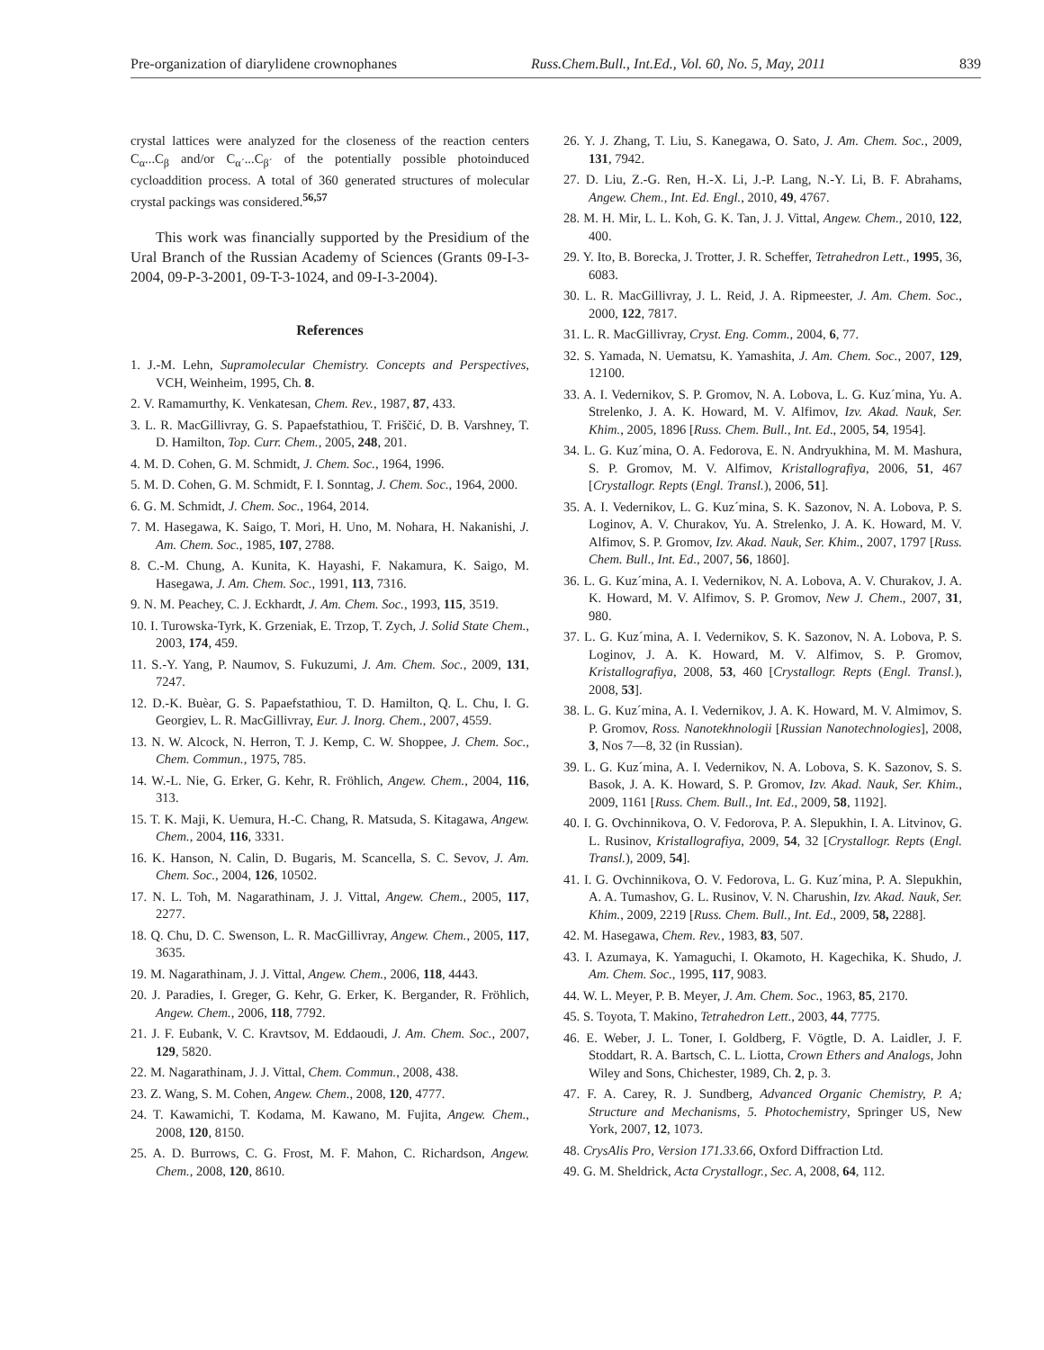Pre-organization of diarylidene crownophanes Russ.Chem.Bull., Int.Ed., Vol. 60, No. 5, May, 2011 839
crystal lattices were analyzed for the closeness of the reaction centers C<sub>α</sub>...C<sub>β</sub> and/or C<sub>α´</sub>...C<sub>β´</sub> of the potentially possible photoinduced cycloaddition process. A total of 360 generated structures of molecular crystal packings was considered.<sup>56,57</sup>
This work was financially supported by the Presidium of the Ural Branch of the Russian Academy of Sciences (Grants 09-I-3-2004, 09-P-3-2001, 09-T-3-1024, and 09-I-3-2004).
References
1. J.-M. Lehn, Supramolecular Chemistry. Concepts and Perspectives, VCH, Weinheim, 1995, Ch. 8.
2. V. Ramamurthy, K. Venkatesan, Chem. Rev., 1987, 87, 433.
3. L. R. MacGillivray, G. S. Papaefstathiou, T. Friščić, D. B. Varshney, T. D. Hamilton, Top. Curr. Chem., 2005, 248, 201.
4. M. D. Cohen, G. M. Schmidt, J. Chem. Soc., 1964, 1996.
5. M. D. Cohen, G. M. Schmidt, F. I. Sonntag, J. Chem. Soc., 1964, 2000.
6. G. M. Schmidt, J. Chem. Soc., 1964, 2014.
7. M. Hasegawa, K. Saigo, T. Mori, H. Uno, M. Nohara, H. Nakanishi, J. Am. Chem. Soc., 1985, 107, 2788.
8. C.-M. Chung, A. Kunita, K. Hayashi, F. Nakamura, K. Saigo, M. Hasegawa, J. Am. Chem. Soc., 1991, 113, 7316.
9. N. M. Peachey, C. J. Eckhardt, J. Am. Chem. Soc., 1993, 115, 3519.
10. I. Turowska-Tyrk, K. Grzeniak, E. Trzop, T. Zych, J. Solid State Chem., 2003, 174, 459.
11. S.-Y. Yang, P. Naumov, S. Fukuzumi, J. Am. Chem. Soc., 2009, 131, 7247.
12. D.-K. Buèar, G. S. Papaefstathiou, T. D. Hamilton, Q. L. Chu, I. G. Georgiev, L. R. MacGillivray, Eur. J. Inorg. Chem., 2007, 4559.
13. N. W. Alcock, N. Herron, T. J. Kemp, C. W. Shoppee, J. Chem. Soc., Chem. Commun., 1975, 785.
14. W.-L. Nie, G. Erker, G. Kehr, R. Fröhlich, Angew. Chem., 2004, 116, 313.
15. T. K. Maji, K. Uemura, H.-C. Chang, R. Matsuda, S. Kitagawa, Angew. Chem., 2004, 116, 3331.
16. K. Hanson, N. Calin, D. Bugaris, M. Scancella, S. C. Sevov, J. Am. Chem. Soc., 2004, 126, 10502.
17. N. L. Toh, M. Nagarathinam, J. J. Vittal, Angew. Chem., 2005, 117, 2277.
18. Q. Chu, D. C. Swenson, L. R. MacGillivray, Angew. Chem., 2005, 117, 3635.
19. M. Nagarathinam, J. J. Vittal, Angew. Chem., 2006, 118, 4443.
20. J. Paradies, I. Greger, G. Kehr, G. Erker, K. Bergander, R. Fröhlich, Angew. Chem., 2006, 118, 7792.
21. J. F. Eubank, V. C. Kravtsov, M. Eddaoudi, J. Am. Chem. Soc., 2007, 129, 5820.
22. M. Nagarathinam, J. J. Vittal, Chem. Commun., 2008, 438.
23. Z. Wang, S. M. Cohen, Angew. Chem., 2008, 120, 4777.
24. T. Kawamichi, T. Kodama, M. Kawano, M. Fujita, Angew. Chem., 2008, 120, 8150.
25. A. D. Burrows, C. G. Frost, M. F. Mahon, C. Richardson, Angew. Chem., 2008, 120, 8610.
26. Y. J. Zhang, T. Liu, S. Kanegawa, O. Sato, J. Am. Chem. Soc., 2009, 131, 7942.
27. D. Liu, Z.-G. Ren, H.-X. Li, J.-P. Lang, N.-Y. Li, B. F. Abrahams, Angew. Chem., Int. Ed. Engl., 2010, 49, 4767.
28. M. H. Mir, L. L. Koh, G. K. Tan, J. J. Vittal, Angew. Chem., 2010, 122, 400.
29. Y. Ito, B. Borecka, J. Trotter, J. R. Scheffer, Tetrahedron Lett., 1995, 36, 6083.
30. L. R. MacGillivray, J. L. Reid, J. A. Ripmeester, J. Am. Chem. Soc., 2000, 122, 7817.
31. L. R. MacGillivray, Cryst. Eng. Comm., 2004, 6, 77.
32. S. Yamada, N. Uematsu, K. Yamashita, J. Am. Chem. Soc., 2007, 129, 12100.
33. A. I. Vedernikov, S. P. Gromov, N. A. Lobova, L. G. Kuz´mina, Yu. A. Strelenko, J. A. K. Howard, M. V. Alfimov, Izv. Akad. Nauk, Ser. Khim., 2005, 1896 [Russ. Chem. Bull., Int. Ed., 2005, 54, 1954].
34. L. G. Kuz´mina, O. A. Fedorova, E. N. Andryukhina, M. M. Mashura, S. P. Gromov, M. V. Alfimov, Kristallografiya, 2006, 51, 467 [Crystallogr. Repts (Engl. Transl.), 2006, 51].
35. A. I. Vedernikov, L. G. Kuz´mina, S. K. Sazonov, N. A. Lobova, P. S. Loginov, A. V. Churakov, Yu. A. Strelenko, J. A. K. Howard, M. V. Alfimov, S. P. Gromov, Izv. Akad. Nauk, Ser. Khim., 2007, 1797 [Russ. Chem. Bull., Int. Ed., 2007, 56, 1860].
36. L. G. Kuz´mina, A. I. Vedernikov, N. A. Lobova, A. V. Churakov, J. A. K. Howard, M. V. Alfimov, S. P. Gromov, New J. Chem., 2007, 31, 980.
37. L. G. Kuz´mina, A. I. Vedernikov, S. K. Sazonov, N. A. Lobova, P. S. Loginov, J. A. K. Howard, M. V. Alfimov, S. P. Gromov, Kristallografiya, 2008, 53, 460 [Crystallogr. Repts (Engl. Transl.), 2008, 53].
38. L. G. Kuz´mina, A. I. Vedernikov, J. A. K. Howard, M. V. Almimov, S. P. Gromov, Ross. Nanotekhnologii [Russian Nanotechnologies], 2008, 3, Nos 7—8, 32 (in Russian).
39. L. G. Kuz´mina, A. I. Vedernikov, N. A. Lobova, S. K. Sazonov, S. S. Basok, J. A. K. Howard, S. P. Gromov, Izv. Akad. Nauk, Ser. Khim., 2009, 1161 [Russ. Chem. Bull., Int. Ed., 2009, 58, 1192].
40. I. G. Ovchinnikova, O. V. Fedorova, P. A. Slepukhin, I. A. Litvinov, G. L. Rusinov, Kristallografiya, 2009, 54, 32 [Crystallogr. Repts (Engl. Transl.), 2009, 54].
41. I. G. Ovchinnikova, O. V. Fedorova, L. G. Kuz´mina, P. A. Slepukhin, A. A. Tumashov, G. L. Rusinov, V. N. Charushin, Izv. Akad. Nauk, Ser. Khim., 2009, 2219 [Russ. Chem. Bull., Int. Ed., 2009, 58, 2288].
42. M. Hasegawa, Chem. Rev., 1983, 83, 507.
43. I. Azumaya, K. Yamaguchi, I. Okamoto, H. Kagechika, K. Shudo, J. Am. Chem. Soc., 1995, 117, 9083.
44. W. L. Meyer, P. B. Meyer, J. Am. Chem. Soc., 1963, 85, 2170.
45. S. Toyota, T. Makino, Tetrahedron Lett., 2003, 44, 7775.
46. E. Weber, J. L. Toner, I. Goldberg, F. Vögtle, D. A. Laidler, J. F. Stoddart, R. A. Bartsch, C. L. Liotta, Crown Ethers and Analogs, John Wiley and Sons, Chichester, 1989, Ch. 2, p. 3.
47. F. A. Carey, R. J. Sundberg, Advanced Organic Chemistry, P. A; Structure and Mechanisms, 5. Photochemistry, Springer US, New York, 2007, 12, 1073.
48. CrysAlis Pro, Version 171.33.66, Oxford Diffraction Ltd.
49. G. M. Sheldrick, Acta Crystallogr., Sec. A, 2008, 64, 112.